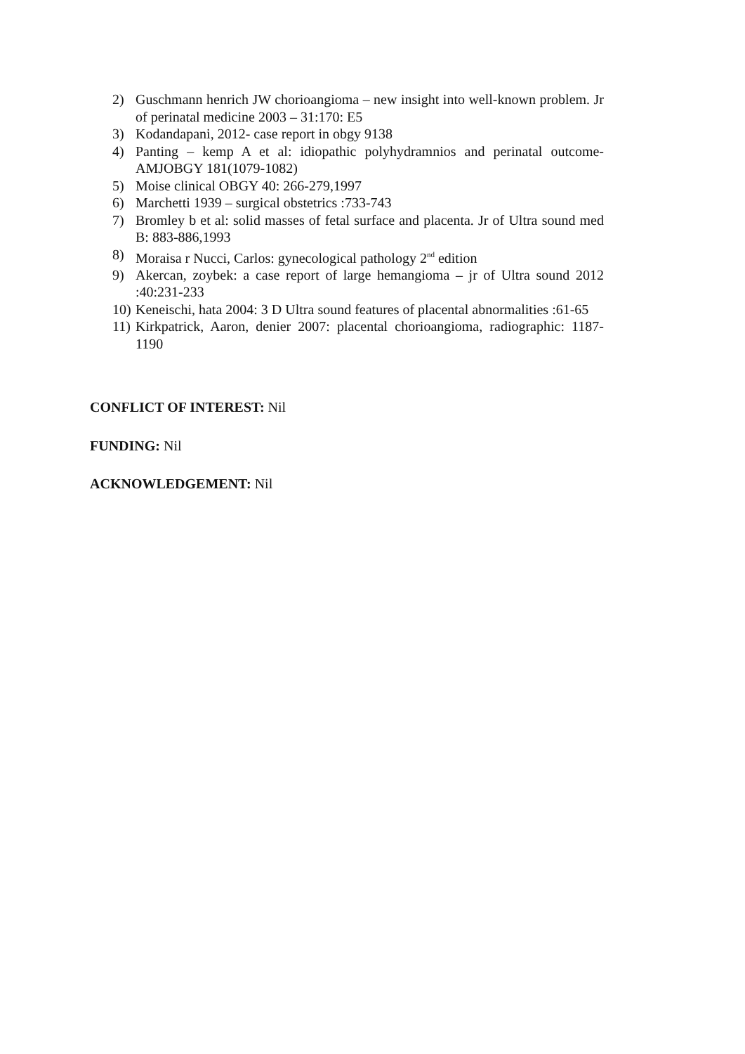2) Guschmann henrich JW chorioangioma – new insight into well-known problem. Jr of perinatal medicine 2003 – 31:170: E5
3) Kodandapani, 2012- case report in obgy 9138
4) Panting – kemp A et al: idiopathic polyhydramnios and perinatal outcome- AMJOBGY 181(1079-1082)
5) Moise clinical OBGY 40: 266-279,1997
6) Marchetti 1939 – surgical obstetrics :733-743
7) Bromley b et al: solid masses of fetal surface and placenta. Jr of Ultra sound med B: 883-886,1993
8) Moraisa r Nucci, Carlos: gynecological pathology 2<sup>nd</sup> edition
9) Akercan, zoybek: a case report of large hemangioma – jr of Ultra sound 2012 :40:231-233
10) Keneischi, hata 2004: 3 D Ultra sound features of placental abnormalities :61-65
11) Kirkpatrick, Aaron, denier 2007: placental chorioangioma, radiographic: 1187-1190
CONFLICT OF INTEREST: Nil
FUNDING: Nil
ACKNOWLEDGEMENT: Nil